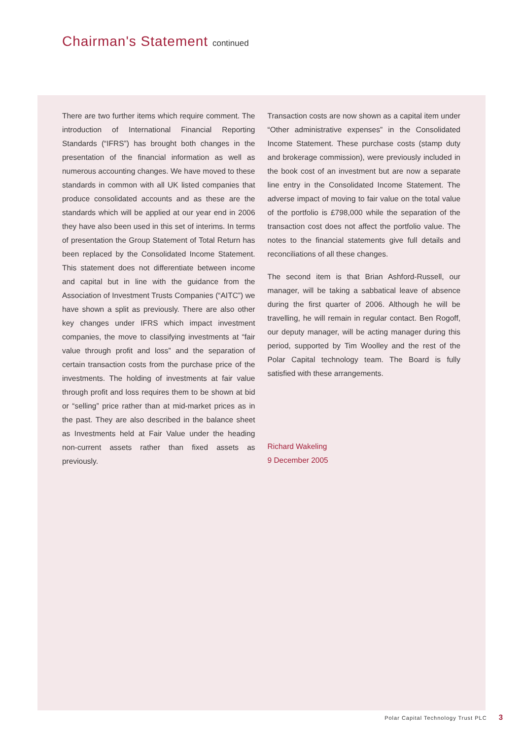Chairman's Statement continued
There are two further items which require comment. The introduction of International Financial Reporting Standards (“IFRS”) has brought both changes in the presentation of the financial information as well as numerous accounting changes. We have moved to these standards in common with all UK listed companies that produce consolidated accounts and as these are the standards which will be applied at our year end in 2006 they have also been used in this set of interims. In terms of presentation the Group Statement of Total Return has been replaced by the Consolidated Income Statement. This statement does not differentiate between income and capital but in line with the guidance from the Association of Investment Trusts Companies (“AITC”) we have shown a split as previously. There are also other key changes under IFRS which impact investment companies, the move to classifying investments at “fair value through profit and loss” and the separation of certain transaction costs from the purchase price of the investments. The holding of investments at fair value through profit and loss requires them to be shown at bid or “selling” price rather than at mid-market prices as in the past. They are also described in the balance sheet as Investments held at Fair Value under the heading non-current assets rather than fixed assets as previously.
Transaction costs are now shown as a capital item under “Other administrative expenses” in the Consolidated Income Statement. These purchase costs (stamp duty and brokerage commission), were previously included in the book cost of an investment but are now a separate line entry in the Consolidated Income Statement. The adverse impact of moving to fair value on the total value of the portfolio is £798,000 while the separation of the transaction cost does not affect the portfolio value. The notes to the financial statements give full details and reconciliations of all these changes.
The second item is that Brian Ashford-Russell, our manager, will be taking a sabbatical leave of absence during the first quarter of 2006. Although he will be travelling, he will remain in regular contact. Ben Rogoff, our deputy manager, will be acting manager during this period, supported by Tim Woolley and the rest of the Polar Capital technology team. The Board is fully satisfied with these arrangements.
Richard Wakeling
9 December 2005
Polar Capital Technology Trust PLC 3